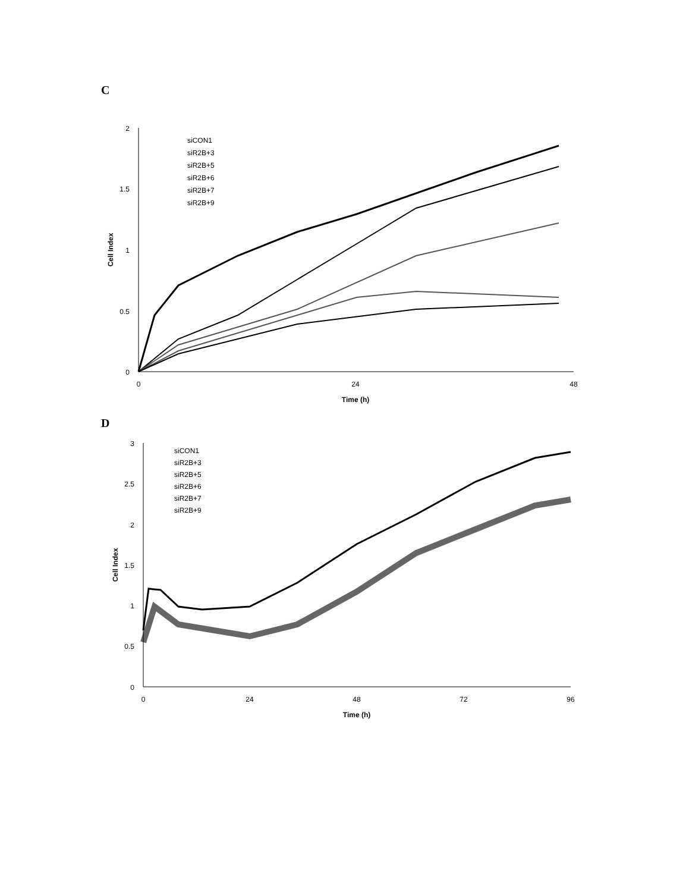C
2
1.5
1
0.5
0
0
24
48
Time (h)
Cell Index
siCON1
siR2B+3
siR2B+5
siR2B+6
siR2B+7
siR2B+9
D
3
2.5
2
1.5
1
0.5
0
0
24
48
72
96
Time (h)
Cell Index
siCON1
siR2B+3
siR2B+5
siR2B+6
siR2B+7
siR2B+9